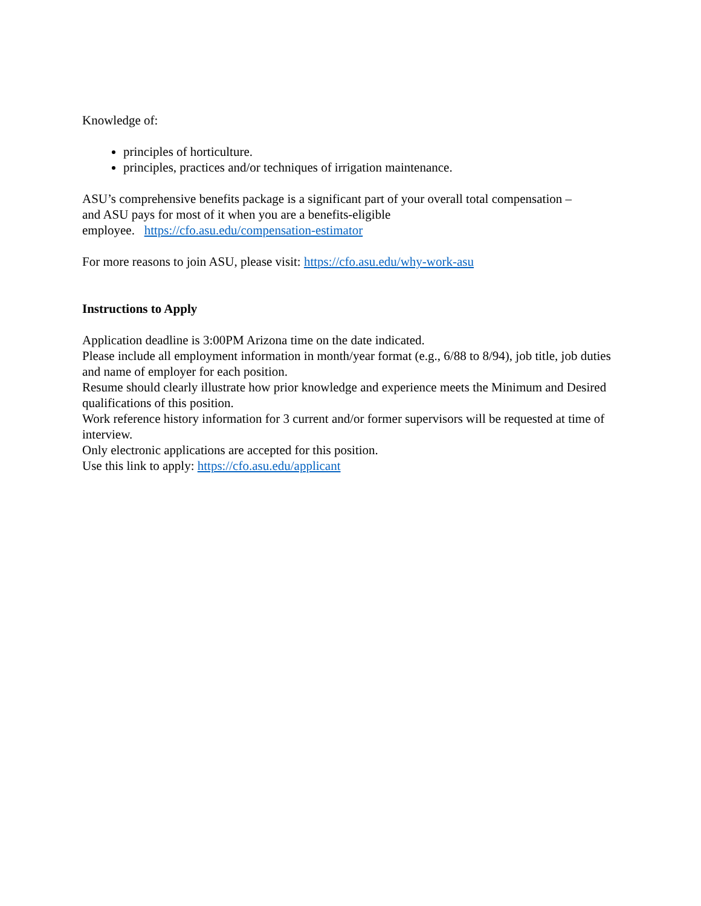Knowledge of:
principles of horticulture.
principles, practices and/or techniques of irrigation maintenance.
ASU’s comprehensive benefits package is a significant part of your overall total compensation –
and ASU pays for most of it when you are a benefits-eligible
employee. https://cfo.asu.edu/compensation-estimator
For more reasons to join ASU, please visit: https://cfo.asu.edu/why-work-asu
Instructions to Apply
Application deadline is 3:00PM Arizona time on the date indicated.
Please include all employment information in month/year format (e.g., 6/88 to 8/94), job title, job duties and name of employer for each position.
Resume should clearly illustrate how prior knowledge and experience meets the Minimum and Desired qualifications of this position.
Work reference history information for 3 current and/or former supervisors will be requested at time of interview.
Only electronic applications are accepted for this position.
Use this link to apply: https://cfo.asu.edu/applicant